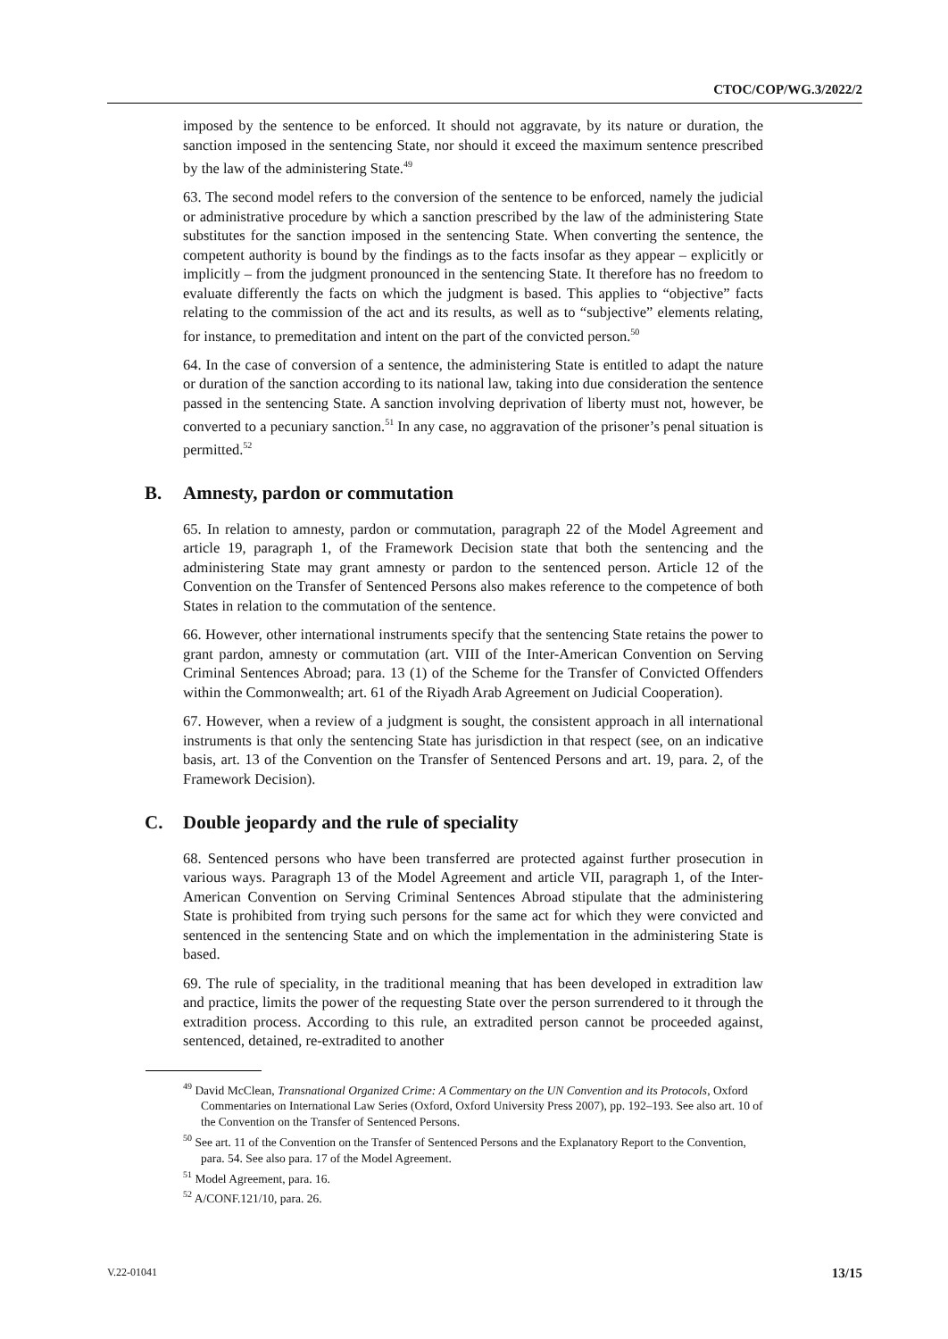CTOC/COP/WG.3/2022/2
imposed by the sentence to be enforced. It should not aggravate, by its nature or duration, the sanction imposed in the sentencing State, nor should it exceed the maximum sentence prescribed by the law of the administering State.<sup>49</sup>
63. The second model refers to the conversion of the sentence to be enforced, namely the judicial or administrative procedure by which a sanction prescribed by the law of the administering State substitutes for the sanction imposed in the sentencing State. When converting the sentence, the competent authority is bound by the findings as to the facts insofar as they appear – explicitly or implicitly – from the judgment pronounced in the sentencing State. It therefore has no freedom to evaluate differently the facts on which the judgment is based. This applies to “objective” facts relating to the commission of the act and its results, as well as to “subjective” elements relating, for instance, to premeditation and intent on the part of the convicted person.<sup>50</sup>
64. In the case of conversion of a sentence, the administering State is entitled to adapt the nature or duration of the sanction according to its national law, taking into due consideration the sentence passed in the sentencing State. A sanction involving deprivation of liberty must not, however, be converted to a pecuniary sanction.<sup>51</sup> In any case, no aggravation of the prisoner’s penal situation is permitted.<sup>52</sup>
B. Amnesty, pardon or commutation
65. In relation to amnesty, pardon or commutation, paragraph 22 of the Model Agreement and article 19, paragraph 1, of the Framework Decision state that both the sentencing and the administering State may grant amnesty or pardon to the sentenced person. Article 12 of the Convention on the Transfer of Sentenced Persons also makes reference to the competence of both States in relation to the commutation of the sentence.
66. However, other international instruments specify that the sentencing State retains the power to grant pardon, amnesty or commutation (art. VIII of the Inter-American Convention on Serving Criminal Sentences Abroad; para. 13 (1) of the Scheme for the Transfer of Convicted Offenders within the Commonwealth; art. 61 of the Riyadh Arab Agreement on Judicial Cooperation).
67. However, when a review of a judgment is sought, the consistent approach in all international instruments is that only the sentencing State has jurisdiction in that respect (see, on an indicative basis, art. 13 of the Convention on the Transfer of Sentenced Persons and art. 19, para. 2, of the Framework Decision).
C. Double jeopardy and the rule of speciality
68. Sentenced persons who have been transferred are protected against further prosecution in various ways. Paragraph 13 of the Model Agreement and article VII, paragraph 1, of the Inter-American Convention on Serving Criminal Sentences Abroad stipulate that the administering State is prohibited from trying such persons for the same act for which they were convicted and sentenced in the sentencing State and on which the implementation in the administering State is based.
69. The rule of speciality, in the traditional meaning that has been developed in extradition law and practice, limits the power of the requesting State over the person surrendered to it through the extradition process. According to this rule, an extradited person cannot be proceeded against, sentenced, detained, re-extradited to another
<sup>49</sup> David McClean, Transnational Organized Crime: A Commentary on the UN Convention and its Protocols, Oxford Commentaries on International Law Series (Oxford, Oxford University Press 2007), pp. 192–193. See also art. 10 of the Convention on the Transfer of Sentenced Persons.
<sup>50</sup> See art. 11 of the Convention on the Transfer of Sentenced Persons and the Explanatory Report to the Convention, para. 54. See also para. 17 of the Model Agreement.
<sup>51</sup> Model Agreement, para. 16.
<sup>52</sup> A/CONF.121/10, para. 26.
V.22-01041 13/15